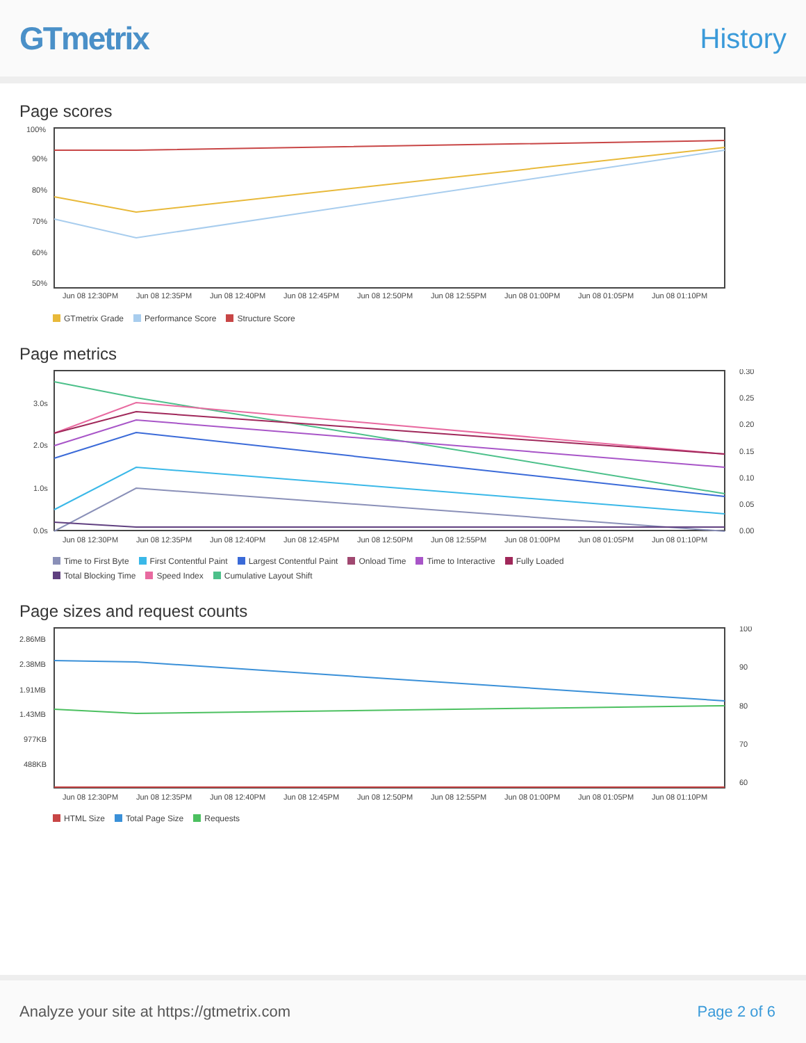GTmetrix
History
Page scores
100%
90%
80%
70%
60%
50%
Jun 08 12:30PM
Jun 08 12:35PM
Jun 08 12:40PM
Jun 08 12:45PM
Jun 08 12:50PM
Jun 08 12:55PM
Jun 08 01:00PM
Jun 08 01:05PM
Jun 08 01:10PM
GTmetrix Grade Performance Score Structure Score
Page metrics
3.0s
2.0s
1.0s
0.0s
0.30
0.25
0.20
0.15
0.10
0.05
0.00
Jun 08 12:30PM
Jun 08 12:35PM
Jun 08 12:40PM
Jun 08 12:45PM
Jun 08 12:50PM
Jun 08 12:55PM
Jun 08 01:00PM
Jun 08 01:05PM
Jun 08 01:10PM
Time to First Byte First Contentful Paint Largest Contentful Paint Onload Time Time to Interactive Fully Loaded Total Blocking Time Speed Index Cumulative Layout Shift
Page sizes and request counts
2.86MB
2.38MB
1.91MB
1.43MB
977KB
488KB
100
90
80
70
60
Jun 08 12:30PM
Jun 08 12:35PM
Jun 08 12:40PM
Jun 08 12:45PM
Jun 08 12:50PM
Jun 08 12:55PM
Jun 08 01:00PM
Jun 08 01:05PM
Jun 08 01:10PM
HTML Size Total Page Size Requests
Analyze your site at https://gtmetrix.com Page 2 of 6